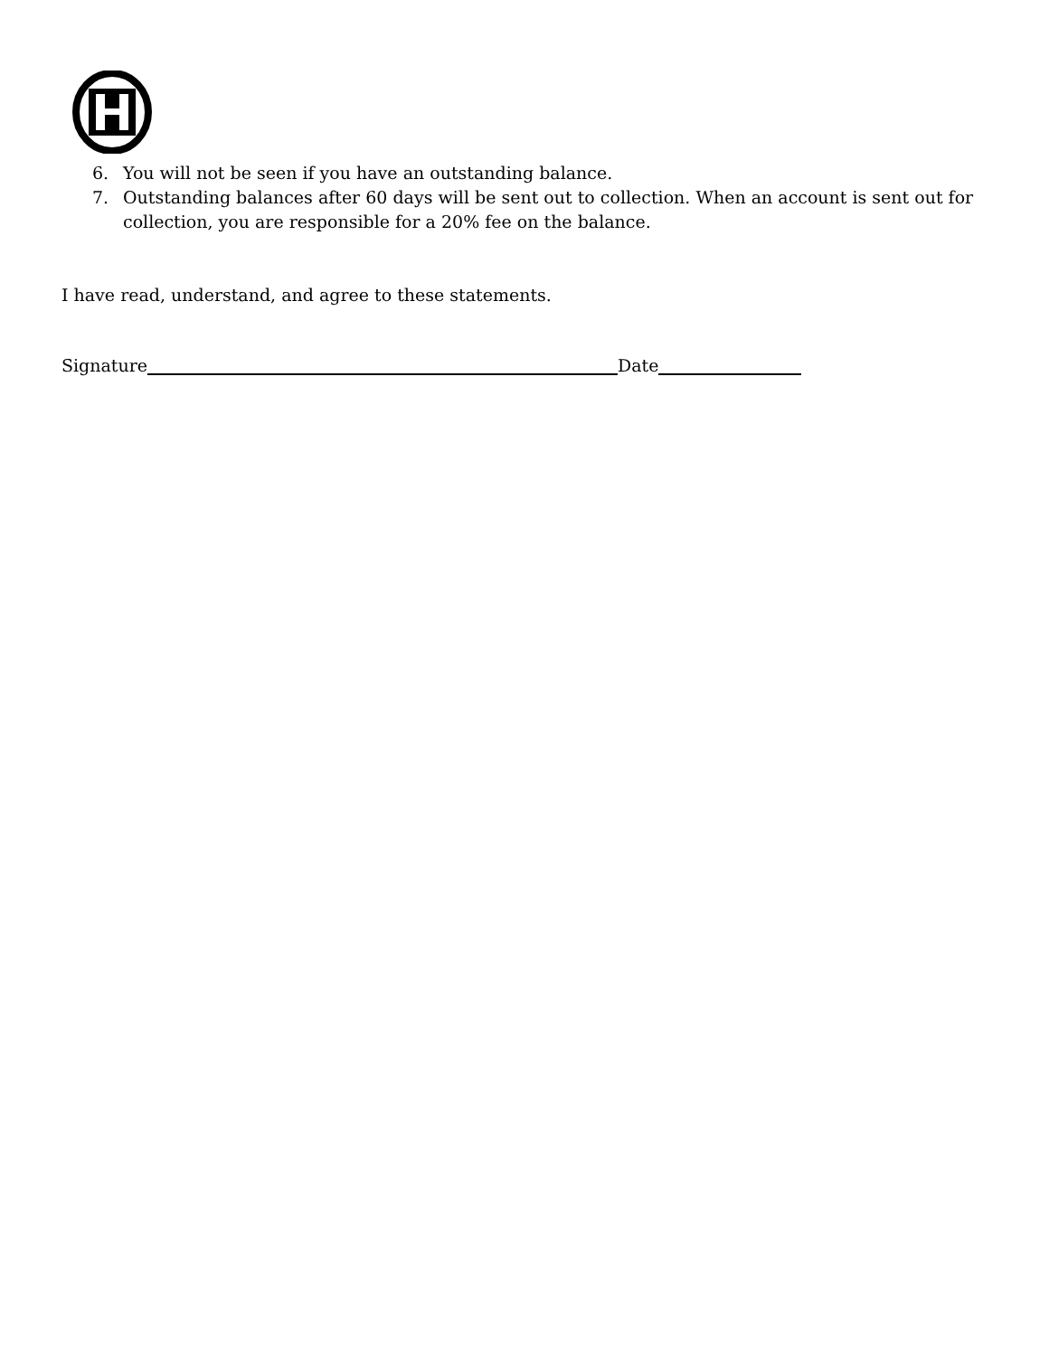6. You will not be seen if you have an outstanding balance.
7. Outstanding balances after 60 days will be sent out to collection. When an account is sent out for collection, you are responsible for a 20% fee on the balance.
I have read, understand, and agree to these statements.
Signature Date